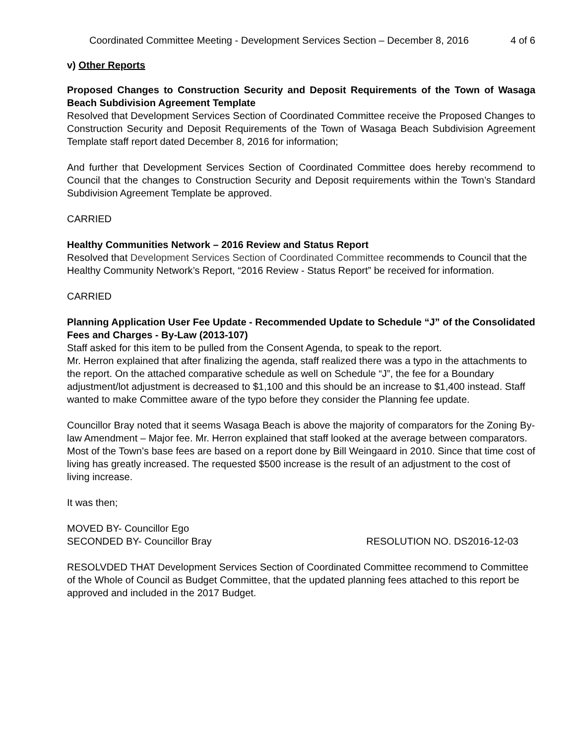Coordinated Committee Meeting - Development Services Section – December 8, 2016 4 of 6
v) Other Reports
Proposed Changes to Construction Security and Deposit Requirements of the Town of Wasaga Beach Subdivision Agreement Template
Resolved that Development Services Section of Coordinated Committee receive the Proposed Changes to Construction Security and Deposit Requirements of the Town of Wasaga Beach Subdivision Agreement Template staff report dated December 8, 2016 for information;
And further that Development Services Section of Coordinated Committee does hereby recommend to Council that the changes to Construction Security and Deposit requirements within the Town’s Standard Subdivision Agreement Template be approved.
CARRIED
Healthy Communities Network – 2016 Review and Status Report
Resolved that Development Services Section of Coordinated Committee recommends to Council that the Healthy Community Network’s Report, “2016 Review - Status Report” be received for information.
CARRIED
Planning Application User Fee Update - Recommended Update to Schedule “J” of the Consolidated Fees and Charges - By-Law (2013-107)
Staff asked for this item to be pulled from the Consent Agenda, to speak to the report.
Mr. Herron explained that after finalizing the agenda, staff realized there was a typo in the attachments to the report. On the attached comparative schedule as well on Schedule “J”, the fee for a Boundary adjustment/lot adjustment is decreased to $1,100 and this should be an increase to $1,400 instead. Staff wanted to make Committee aware of the typo before they consider the Planning fee update.
Councillor Bray noted that it seems Wasaga Beach is above the majority of comparators for the Zoning By-law Amendment – Major fee. Mr. Herron explained that staff looked at the average between comparators. Most of the Town’s base fees are based on a report done by Bill Weingaard in 2010. Since that time cost of living has greatly increased. The requested $500 increase is the result of an adjustment to the cost of living increase.
It was then;
MOVED BY- Councillor Ego
SECONDED BY- Councillor Bray RESOLUTION NO. DS2016-12-03
RESOLVDED THAT Development Services Section of Coordinated Committee recommend to Committee of the Whole of Council as Budget Committee, that the updated planning fees attached to this report be approved and included in the 2017 Budget.